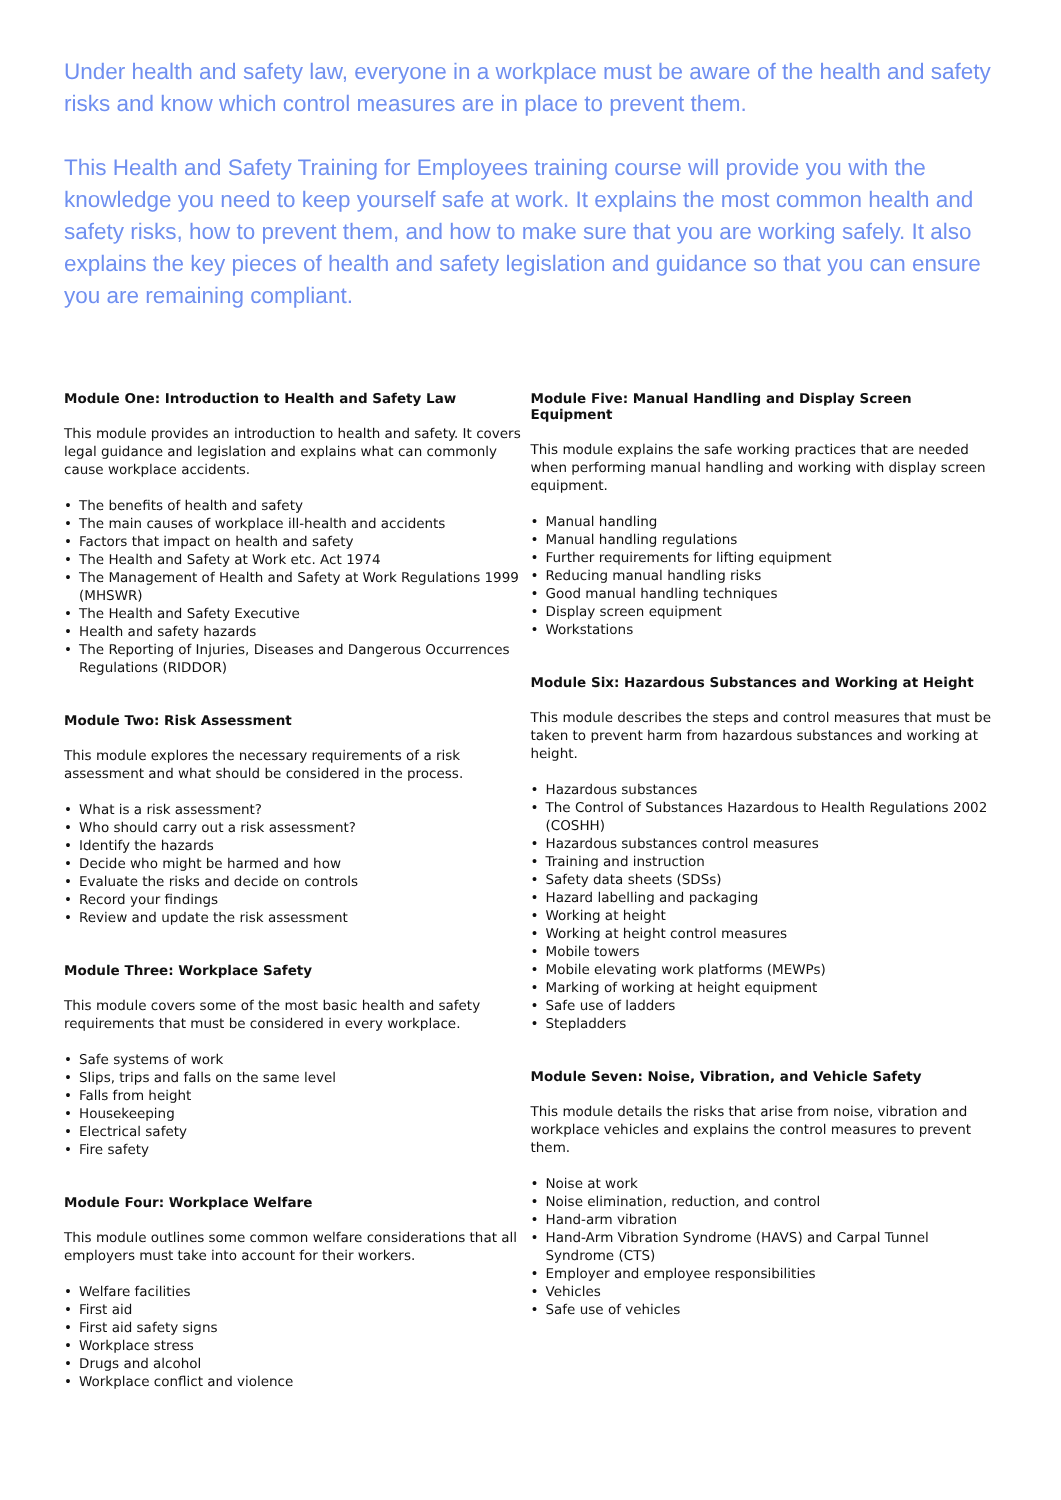Under health and safety law, everyone in a workplace must be aware of the health and safety risks and know which control measures are in place to prevent them.
This Health and Safety Training for Employees training course will provide you with the knowledge you need to keep yourself safe at work. It explains the most common health and safety risks, how to prevent them, and how to make sure that you are working safely. It also explains the key pieces of health and safety legislation and guidance so that you can ensure you are remaining compliant.
Module One: Introduction to Health and Safety Law
This module provides an introduction to health and safety. It covers legal guidance and legislation and explains what can commonly cause workplace accidents.
• The benefits of health and safety
• The main causes of workplace ill-health and accidents
• Factors that impact on health and safety
• The Health and Safety at Work etc. Act 1974
• The Management of Health and Safety at Work Regulations 1999 (MHSWR)
• The Health and Safety Executive
• Health and safety hazards
• The Reporting of Injuries, Diseases and Dangerous Occurrences Regulations (RIDDOR)
Module Two: Risk Assessment
This module explores the necessary requirements of a risk assessment and what should be considered in the process.
• What is a risk assessment?
• Who should carry out a risk assessment?
• Identify the hazards
• Decide who might be harmed and how
• Evaluate the risks and decide on controls
• Record your findings
• Review and update the risk assessment
Module Three: Workplace Safety
This module covers some of the most basic health and safety requirements that must be considered in every workplace.
• Safe systems of work
• Slips, trips and falls on the same level
• Falls from height
• Housekeeping
• Electrical safety
• Fire safety
Module Four: Workplace Welfare
This module outlines some common welfare considerations that all employers must take into account for their workers.
• Welfare facilities
• First aid
• First aid safety signs
• Workplace stress
• Drugs and alcohol
• Workplace conflict and violence
Module Five: Manual Handling and Display Screen Equipment
This module explains the safe working practices that are needed when performing manual handling and working with display screen equipment.
• Manual handling
• Manual handling regulations
• Further requirements for lifting equipment
• Reducing manual handling risks
• Good manual handling techniques
• Display screen equipment
• Workstations
Module Six: Hazardous Substances and Working at Height
This module describes the steps and control measures that must be taken to prevent harm from hazardous substances and working at height.
• Hazardous substances
• The Control of Substances Hazardous to Health Regulations 2002 (COSHH)
• Hazardous substances control measures
• Training and instruction
• Safety data sheets (SDSs)
• Hazard labelling and packaging
• Working at height
• Working at height control measures
• Mobile towers
• Mobile elevating work platforms (MEWPs)
• Marking of working at height equipment
• Safe use of ladders
• Stepladders
Module Seven: Noise, Vibration, and Vehicle Safety
This module details the risks that arise from noise, vibration and workplace vehicles and explains the control measures to prevent them.
• Noise at work
• Noise elimination, reduction, and control
• Hand-arm vibration
• Hand-Arm Vibration Syndrome (HAVS) and Carpal Tunnel Syndrome (CTS)
• Employer and employee responsibilities
• Vehicles
• Safe use of vehicles